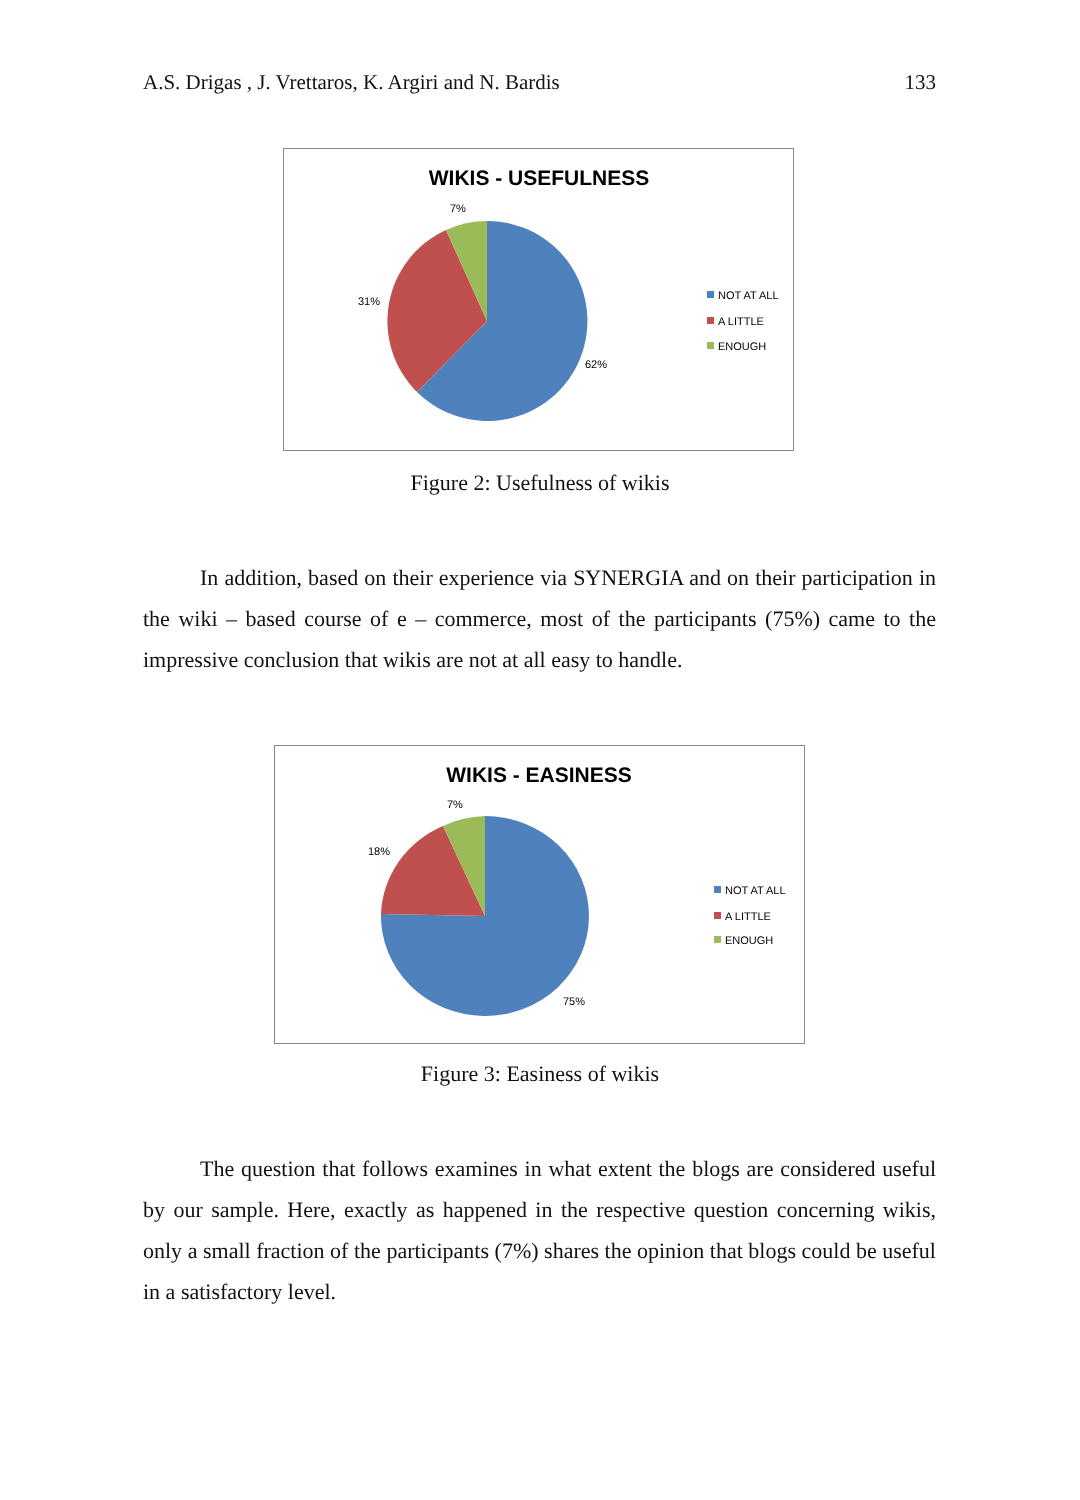A.S. Drigas , J. Vrettaros, K. Argiri and N. Bardis 133
WIKIS - USEFULNESS
7%
31%
62%
NOT AT ALL
A LITTLE
ENOUGH
Figure 2: Usefulness of wikis
In addition, based on their experience via SYNERGIA and on their participation in the wiki – based course of e – commerce, most of the participants (75%) came to the impressive conclusion that wikis are not at all easy to handle.
WIKIS - EASINESS
7%
18%
75%
NOT AT ALL
A LITTLE
ENOUGH
Figure 3: Easiness of wikis
The question that follows examines in what extent the blogs are considered useful by our sample. Here, exactly as happened in the respective question concerning wikis, only a small fraction of the participants (7%) shares the opinion that blogs could be useful in a satisfactory level.